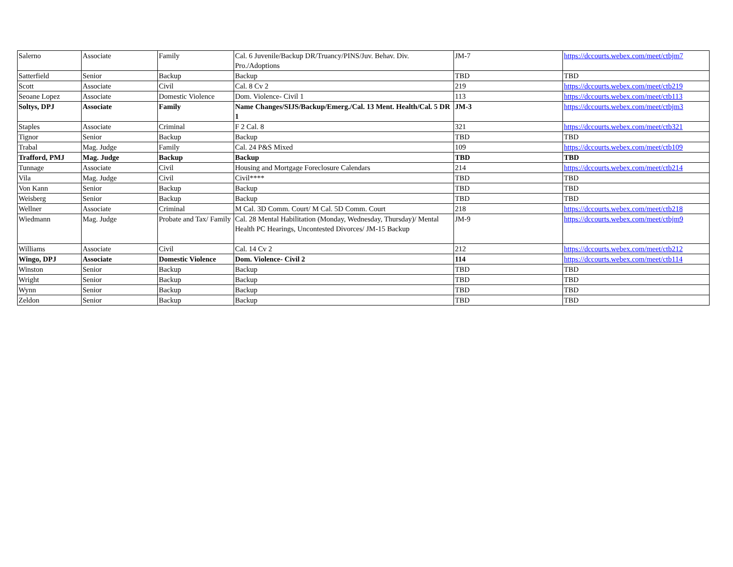| Salerno | Associate | Family | Cal. 6 Juvenile/Backup DR/Truancy/PINS/Juv. Behav. Div. Pro./Adoptions | JM-7 | https://dccourts.webex.com/meet/ctbjm7 |
| Satterfield | Senior | Backup | Backup | TBD | TBD |
| Scott | Associate | Civil | Cal. 8 Cv 2 | 219 | https://dccourts.webex.com/meet/ctb219 |
| Seoane Lopez | Associate | Domestic Violence | Dom. Violence- Civil 1 | 113 | https://dccourts.webex.com/meet/ctb113 |
| Soltys, DPJ | Associate | Family | Name Changes/SIJS/Backup/Emerg./Cal. 13 Ment. Health/Cal. 5 DR 1 | JM-3 | https://dccourts.webex.com/meet/ctbjm3 |
| Staples | Associate | Criminal | F 2 Cal. 8 | 321 | https://dccourts.webex.com/meet/ctb321 |
| Tignor | Senior | Backup | Backup | TBD | TBD |
| Trabal | Mag. Judge | Family | Cal. 24 P&S Mixed | 109 | https://dccourts.webex.com/meet/ctb109 |
| Trafford, PMJ | Mag. Judge | Backup | Backup | TBD | TBD |
| Tunnage | Associate | Civil | Housing and Mortgage Foreclosure Calendars | 214 | https://dccourts.webex.com/meet/ctb214 |
| Vila | Mag. Judge | Civil | Civil**** | TBD | TBD |
| Von Kann | Senior | Backup | Backup | TBD | TBD |
| Weisberg | Senior | Backup | Backup | TBD | TBD |
| Wellner | Associate | Criminal | M Cal. 3D Comm. Court/ M Cal. 5D Comm. Court | 218 | https://dccourts.webex.com/meet/ctb218 |
| Wiedmann | Mag. Judge | Probate and Tax/ Family | Cal. 28 Mental Habilitation (Monday, Wednesday, Thursday)/ Mental Health PC Hearings, Uncontested Divorces/ JM-15 Backup | JM-9 | https://dccourts.webex.com/meet/ctbjm9 |
| Williams | Associate | Civil | Cal. 14 Cv 2 | 212 | https://dccourts.webex.com/meet/ctb212 |
| Wingo, DPJ | Associate | Domestic Violence | Dom. Violence- Civil 2 | 114 | https://dccourts.webex.com/meet/ctb114 |
| Winston | Senior | Backup | Backup | TBD | TBD |
| Wright | Senior | Backup | Backup | TBD | TBD |
| Wynn | Senior | Backup | Backup | TBD | TBD |
| Zeldon | Senior | Backup | Backup | TBD | TBD |